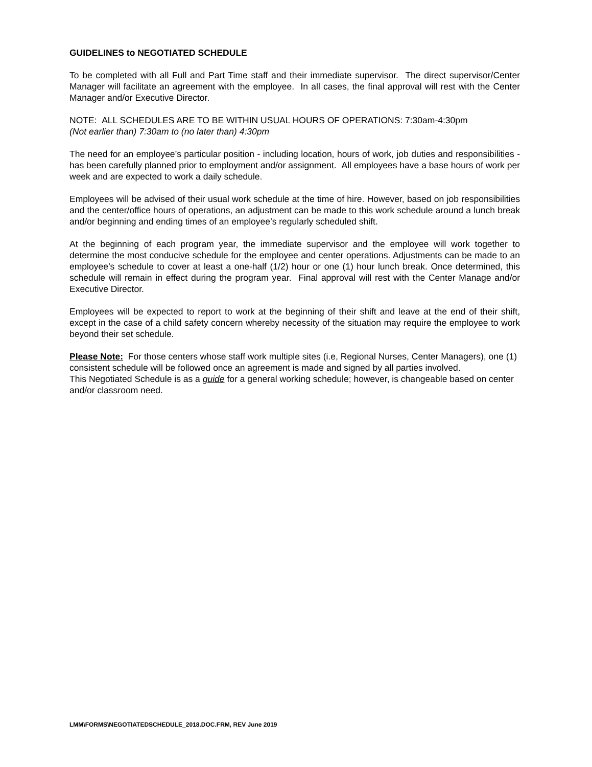GUIDELINES to NEGOTIATED SCHEDULE
To be completed with all Full and Part Time staff and their immediate supervisor. The direct supervisor/Center Manager will facilitate an agreement with the employee. In all cases, the final approval will rest with the Center Manager and/or Executive Director.
NOTE: ALL SCHEDULES ARE TO BE WITHIN USUAL HOURS OF OPERATIONS: 7:30am-4:30pm
(Not earlier than) 7:30am to (no later than) 4:30pm
The need for an employee’s particular position - including location, hours of work, job duties and responsibilities - has been carefully planned prior to employment and/or assignment. All employees have a base hours of work per week and are expected to work a daily schedule.
Employees will be advised of their usual work schedule at the time of hire. However, based on job responsibilities and the center/office hours of operations, an adjustment can be made to this work schedule around a lunch break and/or beginning and ending times of an employee’s regularly scheduled shift.
At the beginning of each program year, the immediate supervisor and the employee will work together to determine the most conducive schedule for the employee and center operations. Adjustments can be made to an employee’s schedule to cover at least a one-half (1/2) hour or one (1) hour lunch break. Once determined, this schedule will remain in effect during the program year. Final approval will rest with the Center Manage and/or Executive Director.
Employees will be expected to report to work at the beginning of their shift and leave at the end of their shift, except in the case of a child safety concern whereby necessity of the situation may require the employee to work beyond their set schedule.
Please Note: For those centers whose staff work multiple sites (i.e, Regional Nurses, Center Managers), one (1) consistent schedule will be followed once an agreement is made and signed by all parties involved.
This Negotiated Schedule is as a guide for a general working schedule; however, is changeable based on center and/or classroom need.
LMM\FORMS\NEGOTIATEDSCHEDULE_2018.DOC.FRM, REV June 2019